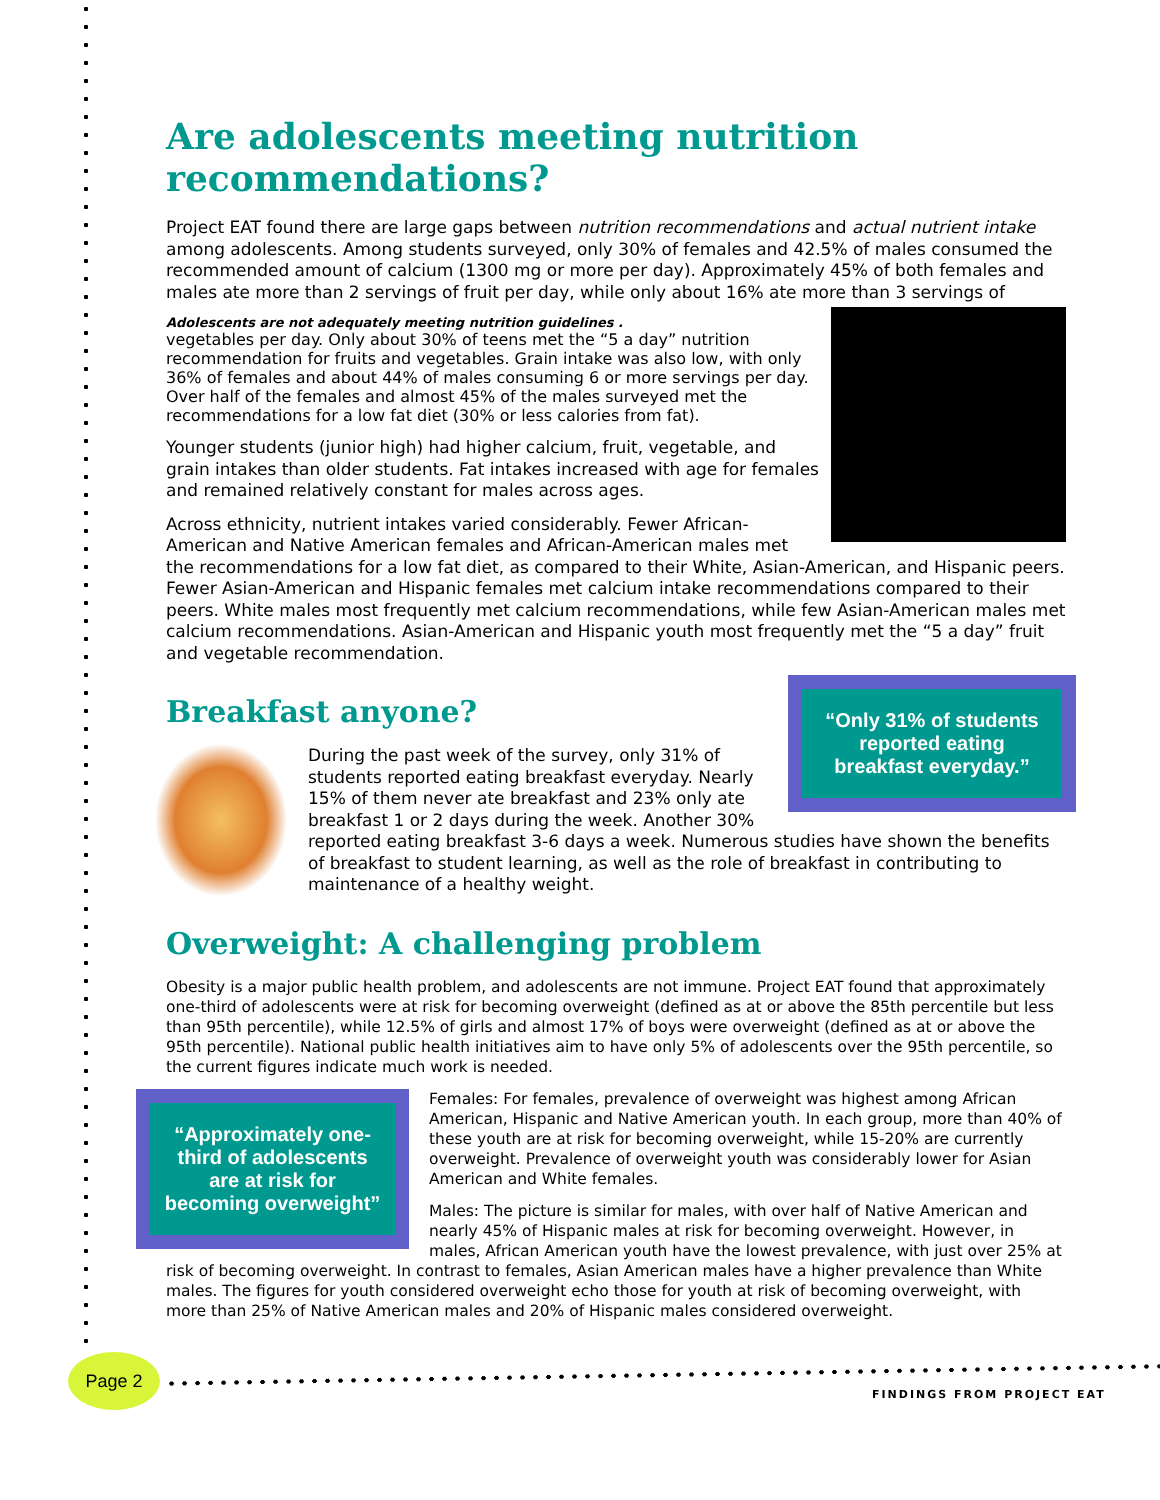Are adolescents meeting nutrition recommendations?
Project EAT found there are large gaps between nutrition recommendations and actual nutrient intake among adolescents. Among students surveyed, only 30% of females and 42.5% of males consumed the recommended amount of calcium (1300 mg or more per day). Approximately 45% of both females and males ate more than 2 servings of fruit per day, while only about 16% ate more than 3 servings of
Adolescents are not adequately meeting nutrition guidelines . vegetables per day. Only about 30% of teens met the “5 a day” nutrition recommendation for fruits and vegetables. Grain intake was also low, with only 36% of females and about 44% of males consuming 6 or more servings per day. Over half of the females and almost 45% of the males surveyed met the recommendations for a low fat diet (30% or less calories from fat).
Younger students (junior high) had higher calcium, fruit, vegetable, and grain intakes than older students. Fat intakes increased with age for females and remained relatively constant for males across ages.
Across ethnicity, nutrient intakes varied considerably. Fewer African-American and Native American females and African-American males met the recommendations for a low fat diet, as compared to their White, Asian-American, and Hispanic peers. Fewer Asian-American and Hispanic females met calcium intake recommendations compared to their peers. White males most frequently met calcium recommendations, while few Asian-American males met calcium recommendations. Asian-American and Hispanic youth most frequently met the “5 a day” fruit and vegetable recommendation.
Breakfast anyone?
“Only 31% of students reported eating breakfast everyday.”
During the past week of the survey, only 31% of students reported eating breakfast everyday. Nearly 15% of them never ate breakfast and 23% only ate breakfast 1 or 2 days during the week. Another 30% reported eating breakfast 3-6 days a week. Numerous studies have shown the benefits of breakfast to student learning, as well as the role of breakfast in contributing to maintenance of a healthy weight.
Overweight: A challenging problem
Obesity is a major public health problem, and adolescents are not immune. Project EAT found that approximately one-third of adolescents were at risk for becoming overweight (defined as at or above the 85th percentile but less than 95th percentile), while 12.5% of girls and almost 17% of boys were overweight (defined as at or above the 95th percentile). National public health initiatives aim to have only 5% of adolescents over the 95th percentile, so the current figures indicate much work is needed.
“Approximately one-third of adolescents are at risk for becoming overweight”
Females: For females, prevalence of overweight was highest among African American, Hispanic and Native American youth. In each group, more than 40% of these youth are at risk for becoming overweight, while 15-20% are currently overweight. Prevalence of overweight youth was considerably lower for Asian American and White females.
Males: The picture is similar for males, with over half of Native American and nearly 45% of Hispanic males at risk for becoming overweight. However, in males, African American youth have the lowest prevalence, with just over 25% at risk of becoming overweight. In contrast to females, Asian American males have a higher prevalence than White males. The figures for youth considered overweight echo those for youth at risk of becoming overweight, with more than 25% of Native American males and 20% of Hispanic males considered overweight.
Page 2
FINDINGS FROM PROJECT EAT